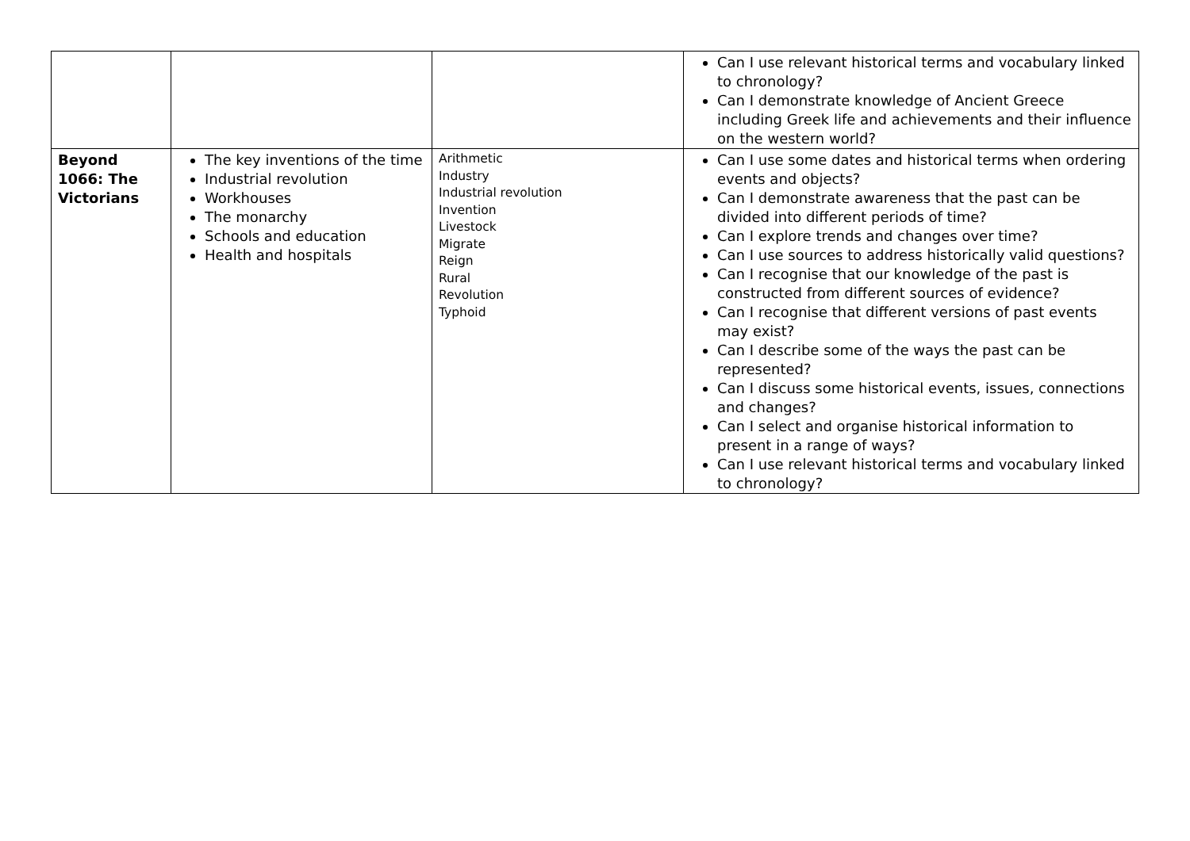| | | | Can I use relevant historical terms and vocabulary linked to chronology? Can I demonstrate knowledge of Ancient Greece including Greek life and achievements and their influence on the western world? |
| Beyond 1066: The Victorians | The key inventions of the time Industrial revolution Workhouses The monarchy Schools and education Health and hospitals | Arithmetic Industry Industrial revolution Invention Livestock Migrate Reign Rural Revolution Typhoid | Can I use some dates and historical terms when ordering events and objects? Can I demonstrate awareness that the past can be divided into different periods of time? Can I explore trends and changes over time? Can I use sources to address historically valid questions? Can I recognise that our knowledge of the past is constructed from different sources of evidence? Can I recognise that different versions of past events may exist? Can I describe some of the ways the past can be represented? Can I discuss some historical events, issues, connections and changes? Can I select and organise historical information to present in a range of ways? Can I use relevant historical terms and vocabulary linked to chronology? |